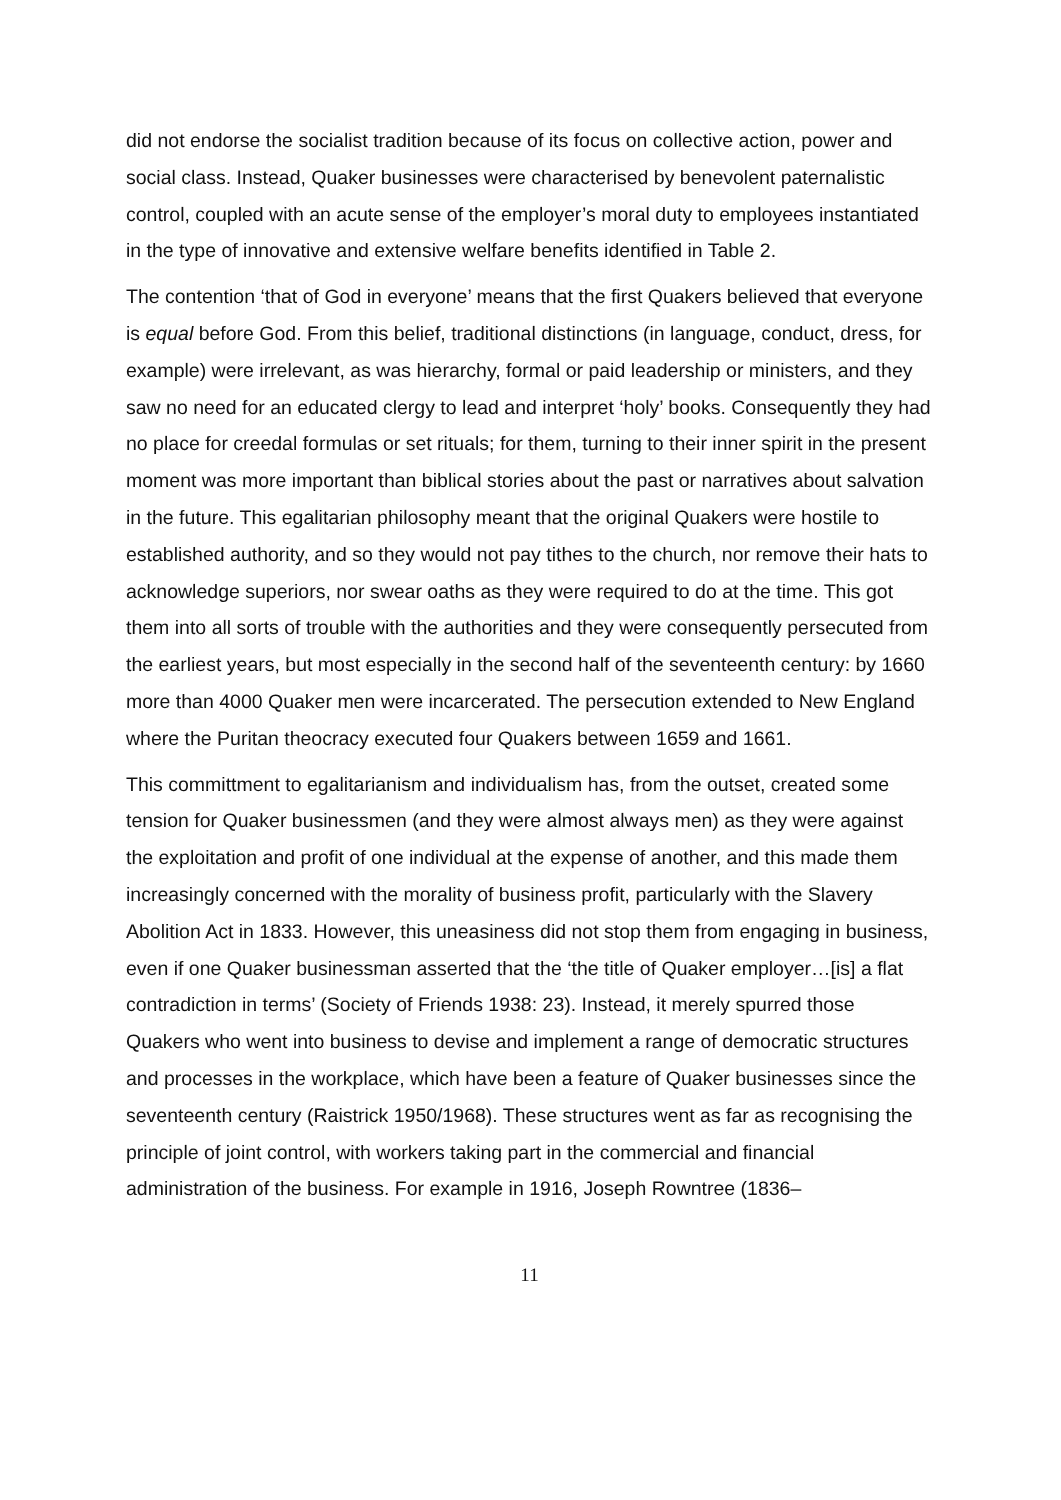did not endorse the socialist tradition because of its focus on collective action, power and social class. Instead, Quaker businesses were characterised by benevolent paternalistic control, coupled with an acute sense of the employer’s moral duty to employees instantiated in the type of innovative and extensive welfare benefits identified in Table 2.
The contention ‘that of God in everyone’ means that the first Quakers believed that everyone is equal before God. From this belief, traditional distinctions (in language, conduct, dress, for example) were irrelevant, as was hierarchy, formal or paid leadership or ministers, and they saw no need for an educated clergy to lead and interpret ‘holy’ books. Consequently they had no place for creedal formulas or set rituals; for them, turning to their inner spirit in the present moment was more important than biblical stories about the past or narratives about salvation in the future. This egalitarian philosophy meant that the original Quakers were hostile to established authority, and so they would not pay tithes to the church, nor remove their hats to acknowledge superiors, nor swear oaths as they were required to do at the time. This got them into all sorts of trouble with the authorities and they were consequently persecuted from the earliest years, but most especially in the second half of the seventeenth century: by 1660 more than 4000 Quaker men were incarcerated. The persecution extended to New England where the Puritan theocracy executed four Quakers between 1659 and 1661.
This committment to egalitarianism and individualism has, from the outset, created some tension for Quaker businessmen (and they were almost always men) as they were against the exploitation and profit of one individual at the expense of another, and this made them increasingly concerned with the morality of business profit, particularly with the Slavery Abolition Act in 1833. However, this uneasiness did not stop them from engaging in business, even if one Quaker businessman asserted that the ‘the title of Quaker employer…[is] a flat contradiction in terms’ (Society of Friends 1938: 23). Instead, it merely spurred those Quakers who went into business to devise and implement a range of democratic structures and processes in the workplace, which have been a feature of Quaker businesses since the seventeenth century (Raistrick 1950/1968). These structures went as far as recognising the principle of joint control, with workers taking part in the commercial and financial administration of the business. For example in 1916, Joseph Rowntree (1836–
11